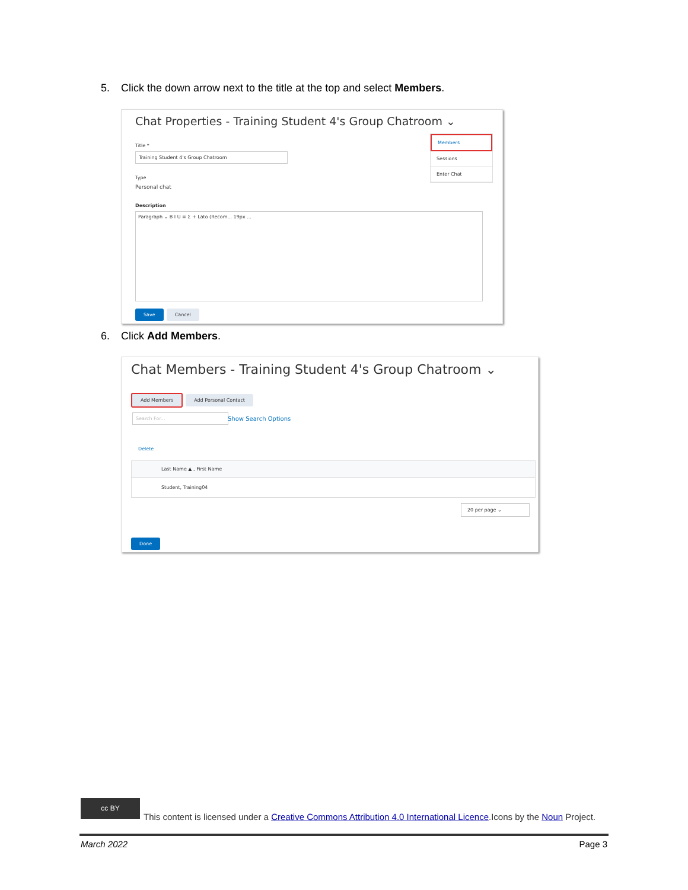5. Click the down arrow next to the title at the top and select Members.
Chat Properties - Training Student 4's Group Chatroom ⌄
Members
Sessions
Enter Chat
Title *
Training Student 4's Group Chatroom
Type
Personal chat
Description
Paragraph ⌄ B I U ≡ Σ + Lato (Recom... 19px ...
Save Cancel
6. Click Add Members.
Chat Members - Training Student 4's Group Chatroom ⌄
Add Members Add Personal Contact
Search For...
Show Search Options
Delete
Last Name ▲ , First Name
Student, Training04
20 per page ⌄
Done
cc BY
This content is licensed under a Creative Commons Attribution 4.0 International Licence.Icons by the Noun Project.
March 2022 Page 3